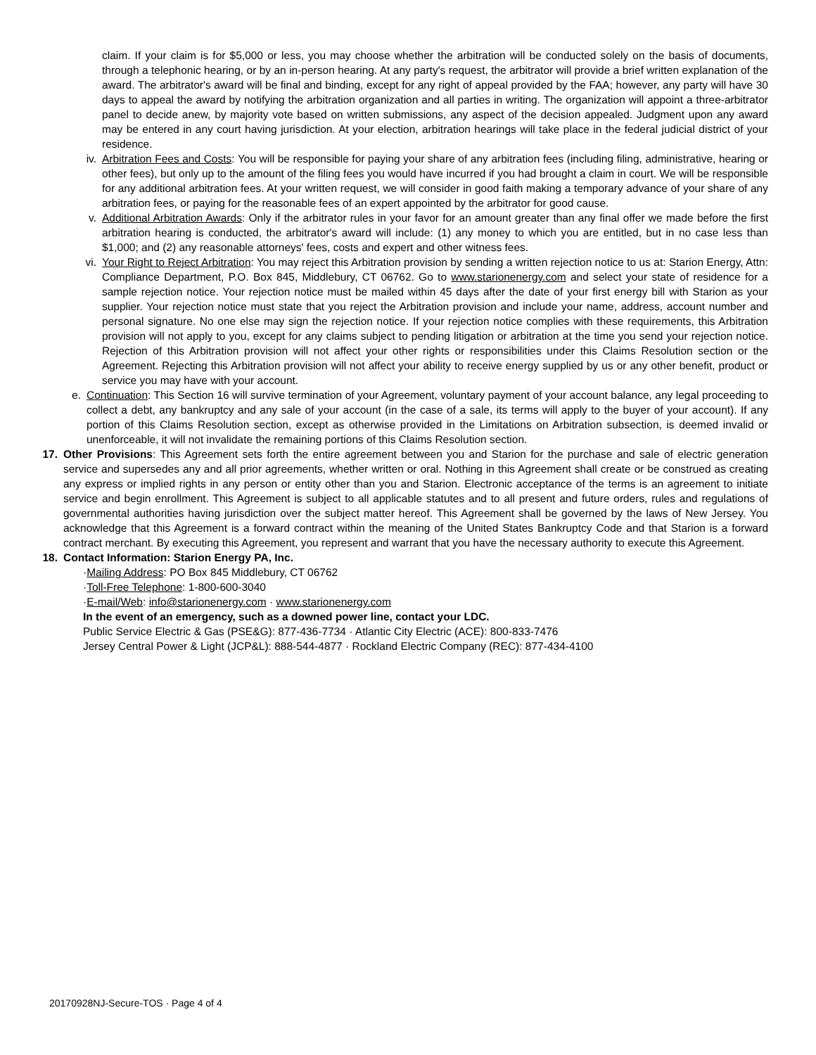claim. If your claim is for $5,000 or less, you may choose whether the arbitration will be conducted solely on the basis of documents, through a telephonic hearing, or by an in-person hearing. At any party's request, the arbitrator will provide a brief written explanation of the award. The arbitrator's award will be final and binding, except for any right of appeal provided by the FAA; however, any party will have 30 days to appeal the award by notifying the arbitration organization and all parties in writing. The organization will appoint a three-arbitrator panel to decide anew, by majority vote based on written submissions, any aspect of the decision appealed. Judgment upon any award may be entered in any court having jurisdiction. At your election, arbitration hearings will take place in the federal judicial district of your residence.
iv. Arbitration Fees and Costs: You will be responsible for paying your share of any arbitration fees (including filing, administrative, hearing or other fees), but only up to the amount of the filing fees you would have incurred if you had brought a claim in court. We will be responsible for any additional arbitration fees. At your written request, we will consider in good faith making a temporary advance of your share of any arbitration fees, or paying for the reasonable fees of an expert appointed by the arbitrator for good cause.
v. Additional Arbitration Awards: Only if the arbitrator rules in your favor for an amount greater than any final offer we made before the first arbitration hearing is conducted, the arbitrator's award will include: (1) any money to which you are entitled, but in no case less than $1,000; and (2) any reasonable attorneys' fees, costs and expert and other witness fees.
vi. Your Right to Reject Arbitration: You may reject this Arbitration provision by sending a written rejection notice to us at: Starion Energy, Attn: Compliance Department, P.O. Box 845, Middlebury, CT 06762. Go to www.starionenergy.com and select your state of residence for a sample rejection notice. Your rejection notice must be mailed within 45 days after the date of your first energy bill with Starion as your supplier. Your rejection notice must state that you reject the Arbitration provision and include your name, address, account number and personal signature. No one else may sign the rejection notice. If your rejection notice complies with these requirements, this Arbitration provision will not apply to you, except for any claims subject to pending litigation or arbitration at the time you send your rejection notice. Rejection of this Arbitration provision will not affect your other rights or responsibilities under this Claims Resolution section or the Agreement. Rejecting this Arbitration provision will not affect your ability to receive energy supplied by us or any other benefit, product or service you may have with your account.
e. Continuation: This Section 16 will survive termination of your Agreement, voluntary payment of your account balance, any legal proceeding to collect a debt, any bankruptcy and any sale of your account (in the case of a sale, its terms will apply to the buyer of your account). If any portion of this Claims Resolution section, except as otherwise provided in the Limitations on Arbitration subsection, is deemed invalid or unenforceable, it will not invalidate the remaining portions of this Claims Resolution section.
17. Other Provisions: This Agreement sets forth the entire agreement between you and Starion for the purchase and sale of electric generation service and supersedes any and all prior agreements, whether written or oral. Nothing in this Agreement shall create or be construed as creating any express or implied rights in any person or entity other than you and Starion. Electronic acceptance of the terms is an agreement to initiate service and begin enrollment. This Agreement is subject to all applicable statutes and to all present and future orders, rules and regulations of governmental authorities having jurisdiction over the subject matter hereof. This Agreement shall be governed by the laws of New Jersey. You acknowledge that this Agreement is a forward contract within the meaning of the United States Bankruptcy Code and that Starion is a forward contract merchant. By executing this Agreement, you represent and warrant that you have the necessary authority to execute this Agreement.
18. Contact Information: Starion Energy PA, Inc.
·Mailing Address: PO Box 845 Middlebury, CT 06762
·Toll-Free Telephone: 1-800-600-3040
·E-mail/Web: info@starionenergy.com · www.starionenergy.com
In the event of an emergency, such as a downed power line, contact your LDC.
Public Service Electric & Gas (PSE&G): 877-436-7734 · Atlantic City Electric (ACE): 800-833-7476
Jersey Central Power & Light (JCP&L): 888-544-4877 · Rockland Electric Company (REC): 877-434-4100
20170928NJ-Secure-TOS · Page 4 of 4